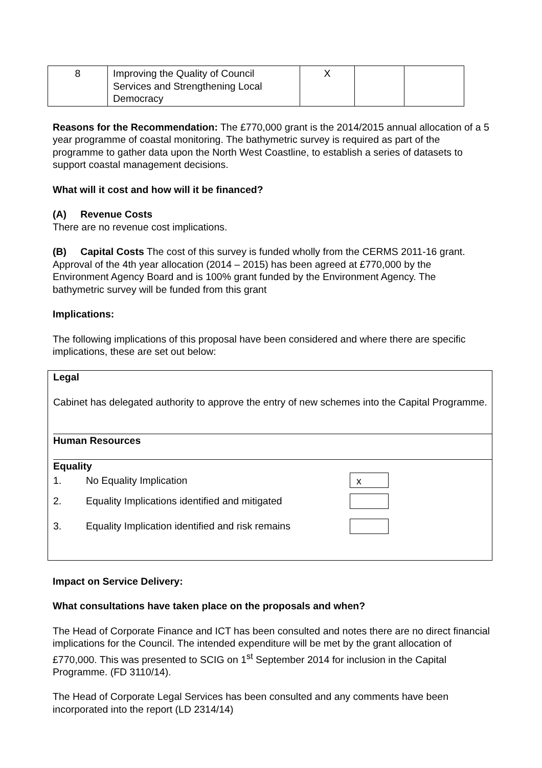| 8 | Improving the Quality of Council Services and Strengthening Local Democracy | X | | |
Reasons for the Recommendation: The £770,000 grant is the 2014/2015 annual allocation of a 5 year programme of coastal monitoring. The bathymetric survey is required as part of the programme to gather data upon the North West Coastline, to establish a series of datasets to support coastal management decisions.
What will it cost and how will it be financed?
(A) Revenue Costs
There are no revenue cost implications.
(B) Capital Costs The cost of this survey is funded wholly from the CERMS 2011-16 grant. Approval of the 4th year allocation (2014 – 2015) has been agreed at £770,000 by the Environment Agency Board and is 100% grant funded by the Environment Agency. The bathymetric survey will be funded from this grant
Implications:
The following implications of this proposal have been considered and where there are specific implications, these are set out below:
Legal
Cabinet has delegated authority to approve the entry of new schemes into the Capital Programme.
Human Resources
Equality
1. No Equality Implication x
2. Equality Implications identified and mitigated
3. Equality Implication identified and risk remains
Impact on Service Delivery:
What consultations have taken place on the proposals and when?
The Head of Corporate Finance and ICT has been consulted and notes there are no direct financial implications for the Council. The intended expenditure will be met by the grant allocation of £770,000. This was presented to SCIG on 1<sup>st</sup> September 2014 for inclusion in the Capital Programme. (FD 3110/14).
The Head of Corporate Legal Services has been consulted and any comments have been incorporated into the report (LD 2314/14)